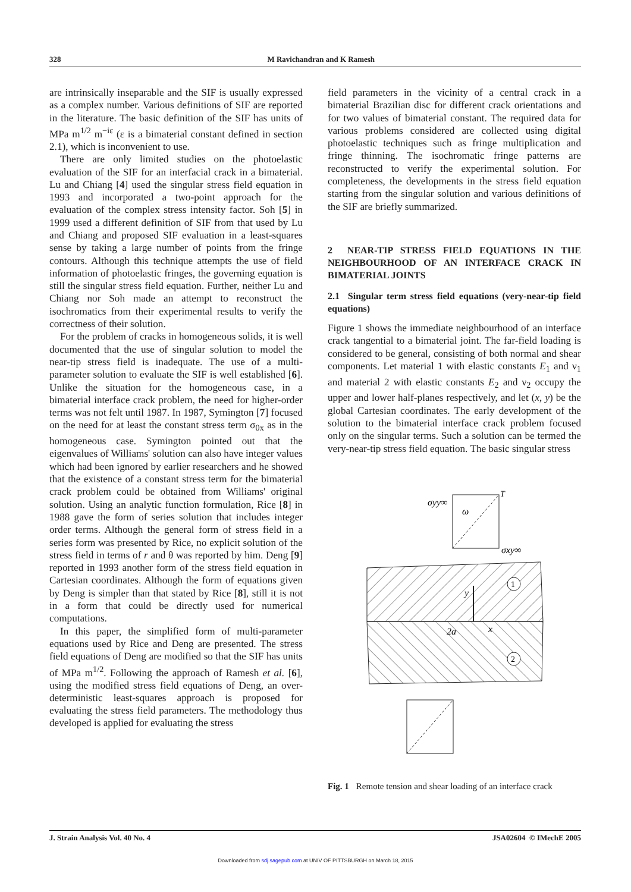328 M Ravichandran and K Ramesh
are intrinsically inseparable and the SIF is usually expressed as a complex number. Various definitions of SIF are reported in the literature. The basic definition of the SIF has units of MPa m<sup>1/2</sup> m<sup>−iε</sup> (ε is a bimaterial constant defined in section 2.1), which is inconvenient to use.
There are only limited studies on the photoelastic evaluation of the SIF for an interfacial crack in a bimaterial. Lu and Chiang [4] used the singular stress field equation in 1993 and incorporated a two-point approach for the evaluation of the complex stress intensity factor. Soh [5] in 1999 used a different definition of SIF from that used by Lu and Chiang and proposed SIF evaluation in a least-squares sense by taking a large number of points from the fringe contours. Although this technique attempts the use of field information of photoelastic fringes, the governing equation is still the singular stress field equation. Further, neither Lu and Chiang nor Soh made an attempt to reconstruct the isochromatics from their experimental results to verify the correctness of their solution.
For the problem of cracks in homogeneous solids, it is well documented that the use of singular solution to model the near-tip stress field is inadequate. The use of a multi-parameter solution to evaluate the SIF is well established [6]. Unlike the situation for the homogeneous case, in a bimaterial interface crack problem, the need for higher-order terms was not felt until 1987. In 1987, Symington [7] focused on the need for at least the constant stress term σ<sub>0x</sub> as in the homogeneous case. Symington pointed out that the eigenvalues of Williams' solution can also have integer values which had been ignored by earlier researchers and he showed that the existence of a constant stress term for the bimaterial crack problem could be obtained from Williams' original solution. Using an analytic function formulation, Rice [8] in 1988 gave the form of series solution that includes integer order terms. Although the general form of stress field in a series form was presented by Rice, no explicit solution of the stress field in terms of r and θ was reported by him. Deng [9] reported in 1993 another form of the stress field equation in Cartesian coordinates. Although the form of equations given by Deng is simpler than that stated by Rice [8], still it is not in a form that could be directly used for numerical computations.
In this paper, the simplified form of multi-parameter equations used by Rice and Deng are presented. The stress field equations of Deng are modified so that the SIF has units of MPa m<sup>1/2</sup>. Following the approach of Ramesh et al. [6], using the modified stress field equations of Deng, an over-deterministic least-squares approach is proposed for evaluating the stress field parameters. The methodology thus developed is applied for evaluating the stress
field parameters in the vicinity of a central crack in a bimaterial Brazilian disc for different crack orientations and for two values of bimaterial constant. The required data for various problems considered are collected using digital photoelastic techniques such as fringe multiplication and fringe thinning. The isochromatic fringe patterns are reconstructed to verify the experimental solution. For completeness, the developments in the stress field equation starting from the singular solution and various definitions of the SIF are briefly summarized.
2 NEAR-TIP STRESS FIELD EQUATIONS IN THE NEIGHBOURHOOD OF AN INTERFACE CRACK IN BIMATERIAL JOINTS
2.1 Singular term stress field equations (very-near-tip field equations)
Figure 1 shows the immediate neighbourhood of an interface crack tangential to a bimaterial joint. The far-field loading is considered to be general, consisting of both normal and shear components. Let material 1 with elastic constants E<sub>1</sub> and ν<sub>1</sub> and material 2 with elastic constants E<sub>2</sub> and ν<sub>2</sub> occupy the upper and lower half-planes respectively, and let (x, y) be the global Cartesian coordinates. The early development of the solution to the bimaterial interface crack problem focused only on the singular terms. Such a solution can be termed the very-near-tip stress field equation. The basic singular stress
σyy∞
ω
T
σxy∞
y
x
2a
1
2
Fig. 1 Remote tension and shear loading of an interface crack
J. Strain Analysis Vol. 40 No. 4 JSA02604 © IMechE 2005
Downloaded from sdj.sagepub.com at UNIV OF PITTSBURGH on March 18, 2015